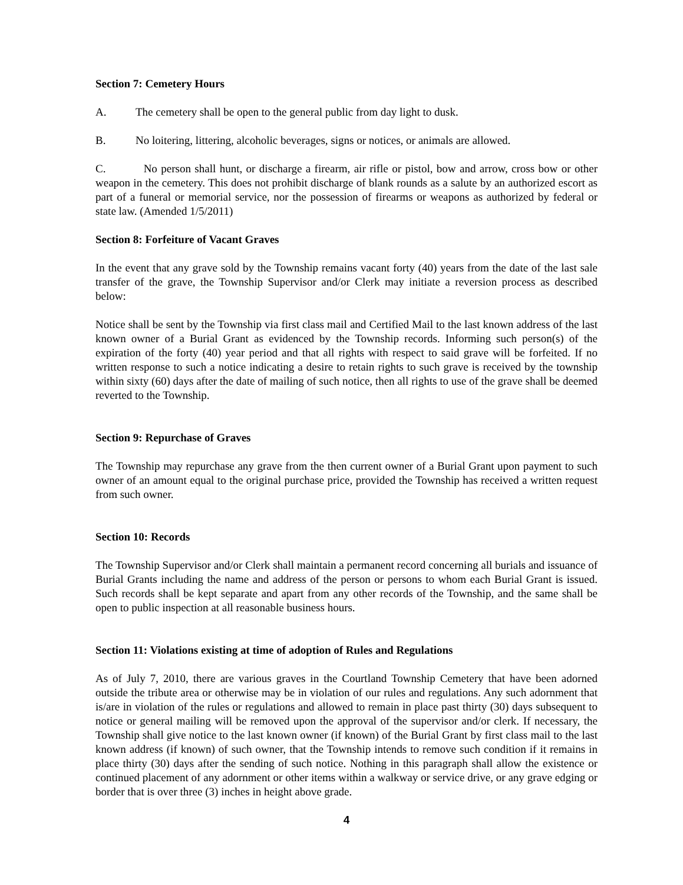Section 7: Cemetery Hours
A. The cemetery shall be open to the general public from day light to dusk.
B. No loitering, littering, alcoholic beverages, signs or notices, or animals are allowed.
C. No person shall hunt, or discharge a firearm, air rifle or pistol, bow and arrow, cross bow or other weapon in the cemetery. This does not prohibit discharge of blank rounds as a salute by an authorized escort as part of a funeral or memorial service, nor the possession of firearms or weapons as authorized by federal or state law. (Amended 1/5/2011)
Section 8: Forfeiture of Vacant Graves
In the event that any grave sold by the Township remains vacant forty (40) years from the date of the last sale transfer of the grave, the Township Supervisor and/or Clerk may initiate a reversion process as described below:
Notice shall be sent by the Township via first class mail and Certified Mail to the last known address of the last known owner of a Burial Grant as evidenced by the Township records. Informing such person(s) of the expiration of the forty (40) year period and that all rights with respect to said grave will be forfeited. If no written response to such a notice indicating a desire to retain rights to such grave is received by the township within sixty (60) days after the date of mailing of such notice, then all rights to use of the grave shall be deemed reverted to the Township.
Section 9: Repurchase of Graves
The Township may repurchase any grave from the then current owner of a Burial Grant upon payment to such owner of an amount equal to the original purchase price, provided the Township has received a written request from such owner.
Section 10: Records
The Township Supervisor and/or Clerk shall maintain a permanent record concerning all burials and issuance of Burial Grants including the name and address of the person or persons to whom each Burial Grant is issued. Such records shall be kept separate and apart from any other records of the Township, and the same shall be open to public inspection at all reasonable business hours.
Section 11: Violations existing at time of adoption of Rules and Regulations
As of July 7, 2010, there are various graves in the Courtland Township Cemetery that have been adorned outside the tribute area or otherwise may be in violation of our rules and regulations. Any such adornment that is/are in violation of the rules or regulations and allowed to remain in place past thirty (30) days subsequent to notice or general mailing will be removed upon the approval of the supervisor and/or clerk. If necessary, the Township shall give notice to the last known owner (if known) of the Burial Grant by first class mail to the last known address (if known) of such owner, that the Township intends to remove such condition if it remains in place thirty (30) days after the sending of such notice. Nothing in this paragraph shall allow the existence or continued placement of any adornment or other items within a walkway or service drive, or any grave edging or border that is over three (3) inches in height above grade.
4